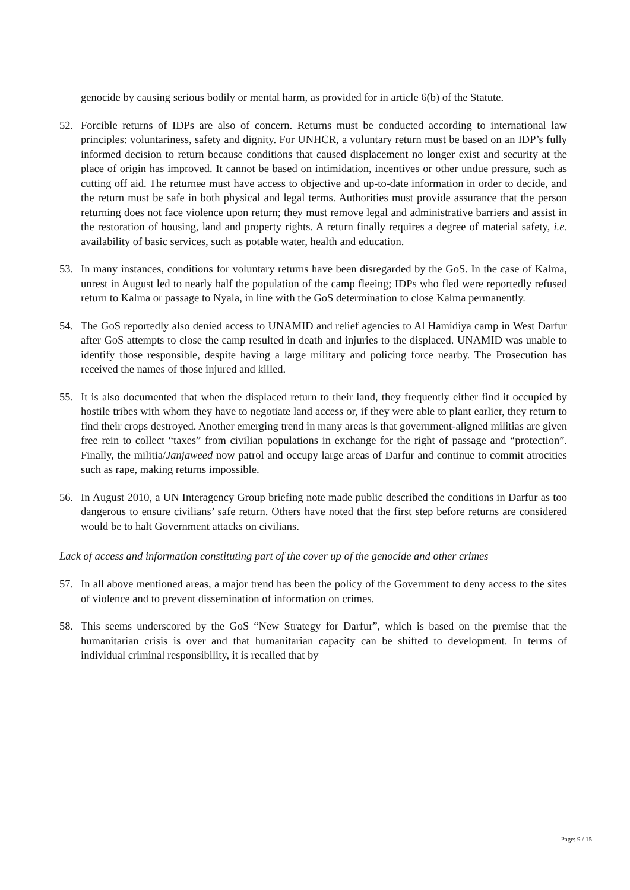genocide by causing serious bodily or mental harm, as provided for in article 6(b) of the Statute.
52. Forcible returns of IDPs are also of concern. Returns must be conducted according to international law principles: voluntariness, safety and dignity. For UNHCR, a voluntary return must be based on an IDP’s fully informed decision to return because conditions that caused displacement no longer exist and security at the place of origin has improved. It cannot be based on intimidation, incentives or other undue pressure, such as cutting off aid. The returnee must have access to objective and up-to-date information in order to decide, and the return must be safe in both physical and legal terms. Authorities must provide assurance that the person returning does not face violence upon return; they must remove legal and administrative barriers and assist in the restoration of housing, land and property rights. A return finally requires a degree of material safety, i.e. availability of basic services, such as potable water, health and education.
53. In many instances, conditions for voluntary returns have been disregarded by the GoS. In the case of Kalma, unrest in August led to nearly half the population of the camp fleeing; IDPs who fled were reportedly refused return to Kalma or passage to Nyala, in line with the GoS determination to close Kalma permanently.
54. The GoS reportedly also denied access to UNAMID and relief agencies to Al Hamidiya camp in West Darfur after GoS attempts to close the camp resulted in death and injuries to the displaced. UNAMID was unable to identify those responsible, despite having a large military and policing force nearby. The Prosecution has received the names of those injured and killed.
55. It is also documented that when the displaced return to their land, they frequently either find it occupied by hostile tribes with whom they have to negotiate land access or, if they were able to plant earlier, they return to find their crops destroyed. Another emerging trend in many areas is that government-aligned militias are given free rein to collect “taxes” from civilian populations in exchange for the right of passage and “protection”. Finally, the militia/Janjaweed now patrol and occupy large areas of Darfur and continue to commit atrocities such as rape, making returns impossible.
56. In August 2010, a UN Interagency Group briefing note made public described the conditions in Darfur as too dangerous to ensure civilians’ safe return. Others have noted that the first step before returns are considered would be to halt Government attacks on civilians.
Lack of access and information constituting part of the cover up of the genocide and other crimes
57. In all above mentioned areas, a major trend has been the policy of the Government to deny access to the sites of violence and to prevent dissemination of information on crimes.
58. This seems underscored by the GoS “New Strategy for Darfur”, which is based on the premise that the humanitarian crisis is over and that humanitarian capacity can be shifted to development. In terms of individual criminal responsibility, it is recalled that by
Page: 9 / 15